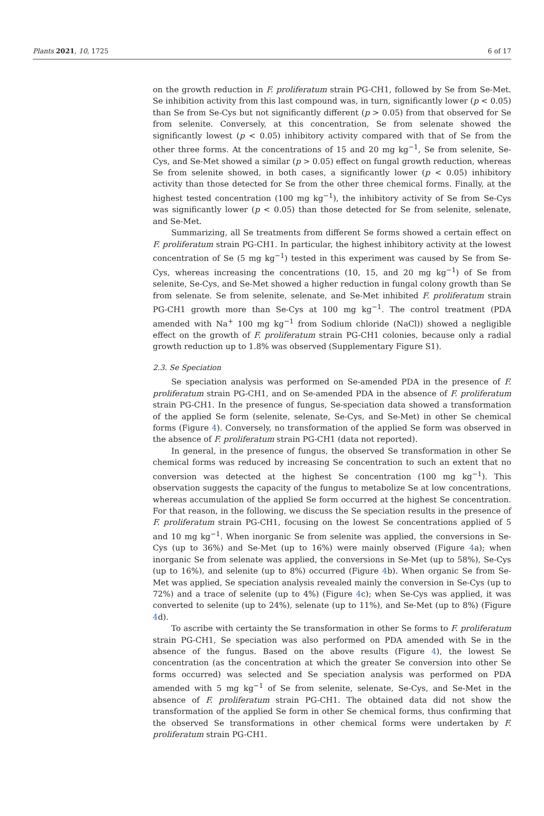Plants 2021, 10, 1725 6 of 17
on the growth reduction in F. proliferatum strain PG-CH1, followed by Se from Se-Met. Se inhibition activity from this last compound was, in turn, significantly lower (p < 0.05) than Se from Se-Cys but not significantly different (p > 0.05) from that observed for Se from selenite. Conversely, at this concentration, Se from selenate showed the significantly lowest (p < 0.05) inhibitory activity compared with that of Se from the other three forms. At the concentrations of 15 and 20 mg kg<sup>−1</sup>, Se from selenite, Se-Cys, and Se-Met showed a similar (p > 0.05) effect on fungal growth reduction, whereas Se from selenite showed, in both cases, a significantly lower (p < 0.05) inhibitory activity than those detected for Se from the other three chemical forms. Finally, at the highest tested concentration (100 mg kg<sup>−1</sup>), the inhibitory activity of Se from Se-Cys was significantly lower (p < 0.05) than those detected for Se from selenite, selenate, and Se-Met.
Summarizing, all Se treatments from different Se forms showed a certain effect on F. proliferatum strain PG-CH1. In particular, the highest inhibitory activity at the lowest concentration of Se (5 mg kg<sup>−1</sup>) tested in this experiment was caused by Se from Se-Cys, whereas increasing the concentrations (10, 15, and 20 mg kg<sup>−1</sup>) of Se from selenite, Se-Cys, and Se-Met showed a higher reduction in fungal colony growth than Se from selenate. Se from selenite, selenate, and Se-Met inhibited F. proliferatum strain PG-CH1 growth more than Se-Cys at 100 mg kg<sup>−1</sup>. The control treatment (PDA amended with Na<sup>+</sup> 100 mg kg<sup>−1</sup> from Sodium chloride (NaCl)) showed a negligible effect on the growth of F. proliferatum strain PG-CH1 colonies, because only a radial growth reduction up to 1.8% was observed (Supplementary Figure S1).
2.3. Se Speciation
Se speciation analysis was performed on Se-amended PDA in the presence of F. proliferatum strain PG-CH1, and on Se-amended PDA in the absence of F. proliferatum strain PG-CH1. In the presence of fungus, Se-speciation data showed a transformation of the applied Se form (selenite, selenate, Se-Cys, and Se-Met) in other Se chemical forms (Figure 4). Conversely, no transformation of the applied Se form was observed in the absence of F. proliferatum strain PG-CH1 (data not reported).
In general, in the presence of fungus, the observed Se transformation in other Se chemical forms was reduced by increasing Se concentration to such an extent that no conversion was detected at the highest Se concentration (100 mg kg<sup>−1</sup>). This observation suggests the capacity of the fungus to metabolize Se at low concentrations, whereas accumulation of the applied Se form occurred at the highest Se concentration. For that reason, in the following, we discuss the Se speciation results in the presence of F. proliferatum strain PG-CH1, focusing on the lowest Se concentrations applied of 5 and 10 mg kg<sup>−1</sup>. When inorganic Se from selenite was applied, the conversions in Se-Cys (up to 36%) and Se-Met (up to 16%) were mainly observed (Figure 4a); when inorganic Se from selenate was applied, the conversions in Se-Met (up to 58%), Se-Cys (up to 16%), and selenite (up to 8%) occurred (Figure 4b). When organic Se from Se-Met was applied, Se speciation analysis revealed mainly the conversion in Se-Cys (up to 72%) and a trace of selenite (up to 4%) (Figure 4c); when Se-Cys was applied, it was converted to selenite (up to 24%), selenate (up to 11%), and Se-Met (up to 8%) (Figure 4d).
To ascribe with certainty the Se transformation in other Se forms to F. proliferatum strain PG-CH1, Se speciation was also performed on PDA amended with Se in the absence of the fungus. Based on the above results (Figure 4), the lowest Se concentration (as the concentration at which the greater Se conversion into other Se forms occurred) was selected and Se speciation analysis was performed on PDA amended with 5 mg kg<sup>−1</sup> of Se from selenite, selenate, Se-Cys, and Se-Met in the absence of F. proliferatum strain PG-CH1. The obtained data did not show the transformation of the applied Se form in other Se chemical forms, thus confirming that the observed Se transformations in other chemical forms were undertaken by F. proliferatum strain PG-CH1.